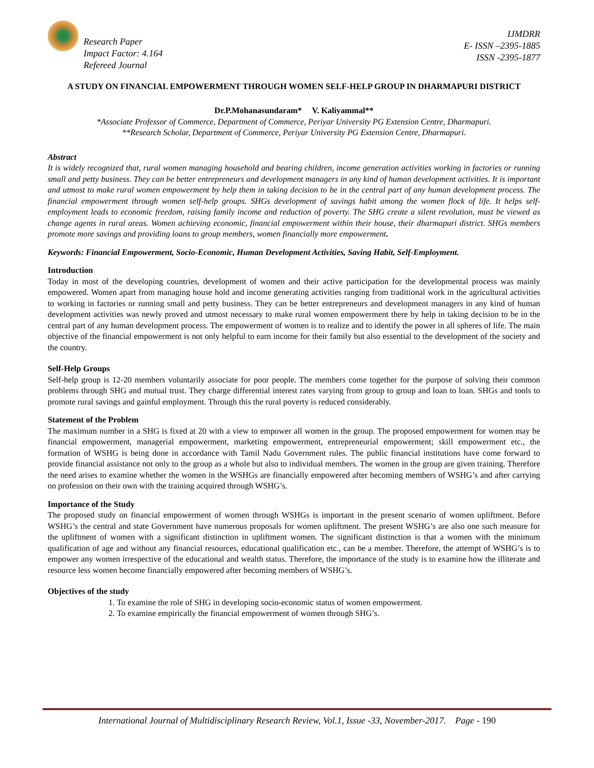Research Paper
Impact Factor: 4.164
Refereed Journal
IJMDRR
E- ISSN –2395-1885
ISSN -2395-1877
A STUDY ON FINANCIAL EMPOWERMENT THROUGH WOMEN SELF-HELP GROUP IN DHARMAPURI DISTRICT
Dr.P.Mohanasundaram* V. Kaliyammal**
*Associate Professor of Commerce, Department of Commerce, Periyar University PG Extension Centre, Dharmapuri.
**Research Scholar, Department of Commerce, Periyar University PG Extension Centre, Dharmapuri.
Abstract
It is widely recognized that, rural women managing household and bearing children, income generation activities working in factories or running small and petty business. They can be better entrepreneurs and development managers in any kind of human development activities. It is important and utmost to make rural women empowerment by help them in taking decision to be in the central part of any human development process. The financial empowerment through women self-help groups. SHGs development of savings habit among the women flock of life. It helps self-employment leads to economic freedom, raising family income and reduction of poverty. The SHG create a silent revolution, must be viewed as change agents in rural areas. Women achieving economic, financial empowerment within their house, their dharmapuri district. SHGs members promote more savings and providing loans to group members, women financially more empowerment.
Keywords: Financial Empowerment, Socio-Economic, Human Development Activities, Saving Habit, Self-Employment.
Introduction
Today in most of the developing countries, development of women and their active participation for the developmental process was mainly empowered. Women apart from managing house hold and income generating activities ranging from traditional work in the agricultural activities to working in factories or running small and petty business. They can be better entrepreneurs and development managers in any kind of human development activities was newly proved and utmost necessary to make rural women empowerment there by help in taking decision to be in the central part of any human development process. The empowerment of women is to realize and to identify the power in all spheres of life. The main objective of the financial empowerment is not only helpful to earn income for their family but also essential to the development of the society and the country.
Self-Help Groups
Self-help group is 12-20 members voluntarily associate for poor people. The members come together for the purpose of solving their common problems through SHG and mutual trust. They charge differential interest rates varying from group to group and loan to loan. SHGs and tools to promote rural savings and gainful employment. Through this the rural poverty is reduced considerably.
Statement of the Problem
The maximum number in a SHG is fixed at 20 with a view to empower all women in the group. The proposed empowerment for women may be financial empowerment, managerial empowerment, marketing empowerment, entrepreneurial empowerment; skill empowerment etc., the formation of WSHG is being done in accordance with Tamil Nadu Government rules. The public financial institutions have come forward to provide financial assistance not only to the group as a whole but also to individual members. The women in the group are given training. Therefore the need arises to examine whether the women in the WSHGs are financially empowered after becoming members of WSHG’s and after carrying on profession on their own with the training acquired through WSHG’s.
Importance of the Study
The proposed study on financial empowerment of women through WSHGs is important in the present scenario of women upliftment. Before WSHG’s the central and state Government have numerous proposals for women upliftment. The present WSHG’s are also one such measure for the upliftment of women with a significant distinction in upliftment women. The significant distinction is that a women with the minimum qualification of age and without any financial resources, educational qualification etc., can be a member. Therefore, the attempt of WSHG’s is to empower any women irrespective of the educational and wealth status. Therefore, the importance of the study is to examine how the illiterate and resource less women become financially empowered after becoming members of WSHG’s.
Objectives of the study
1. To examine the role of SHG in developing socio-economic status of women empowerment.
2. To examine empirically the financial empowerment of women through SHG’s.
International Journal of Multidisciplinary Research Review, Vol.1, Issue -33, November-2017. Page - 190